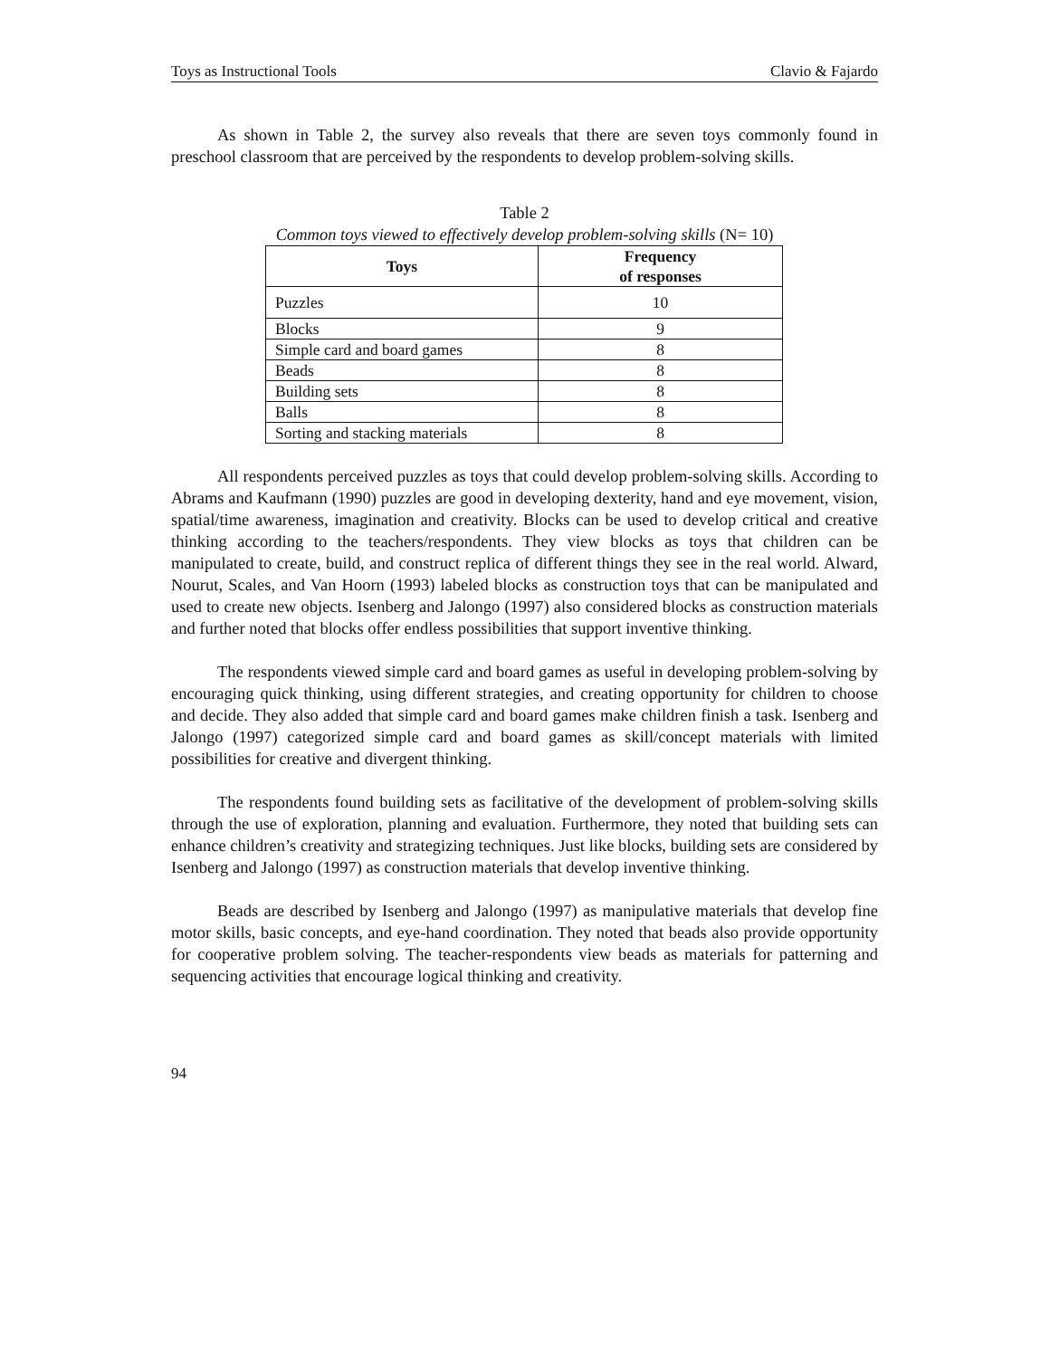Toys as Instructional Tools Clavio & Fajardo
As shown in Table 2, the survey also reveals that there are seven toys commonly found in preschool classroom that are perceived by the respondents to develop problem-solving skills.
Table 2
Common toys viewed to effectively develop problem-solving skills (N= 10)
| Toys | Frequency of responses |
| --- | --- |
| Puzzles | 10 |
| Blocks | 9 |
| Simple card and board games | 8 |
| Beads | 8 |
| Building sets | 8 |
| Balls | 8 |
| Sorting and stacking materials | 8 |
All respondents perceived puzzles as toys that could develop problem-solving skills. According to Abrams and Kaufmann (1990) puzzles are good in developing dexterity, hand and eye movement, vision, spatial/time awareness, imagination and creativity. Blocks can be used to develop critical and creative thinking according to the teachers/respondents. They view blocks as toys that children can be manipulated to create, build, and construct replica of different things they see in the real world. Alward, Nourut, Scales, and Van Hoorn (1993) labeled blocks as construction toys that can be manipulated and used to create new objects. Isenberg and Jalongo (1997) also considered blocks as construction materials and further noted that blocks offer endless possibilities that support inventive thinking.
The respondents viewed simple card and board games as useful in developing problem-solving by encouraging quick thinking, using different strategies, and creating opportunity for children to choose and decide. They also added that simple card and board games make children finish a task. Isenberg and Jalongo (1997) categorized simple card and board games as skill/concept materials with limited possibilities for creative and divergent thinking.
The respondents found building sets as facilitative of the development of problem-solving skills through the use of exploration, planning and evaluation. Furthermore, they noted that building sets can enhance children’s creativity and strategizing techniques. Just like blocks, building sets are considered by Isenberg and Jalongo (1997) as construction materials that develop inventive thinking.
Beads are described by Isenberg and Jalongo (1997) as manipulative materials that develop fine motor skills, basic concepts, and eye-hand coordination. They noted that beads also provide opportunity for cooperative problem solving. The teacher-respondents view beads as materials for patterning and sequencing activities that encourage logical thinking and creativity.
94